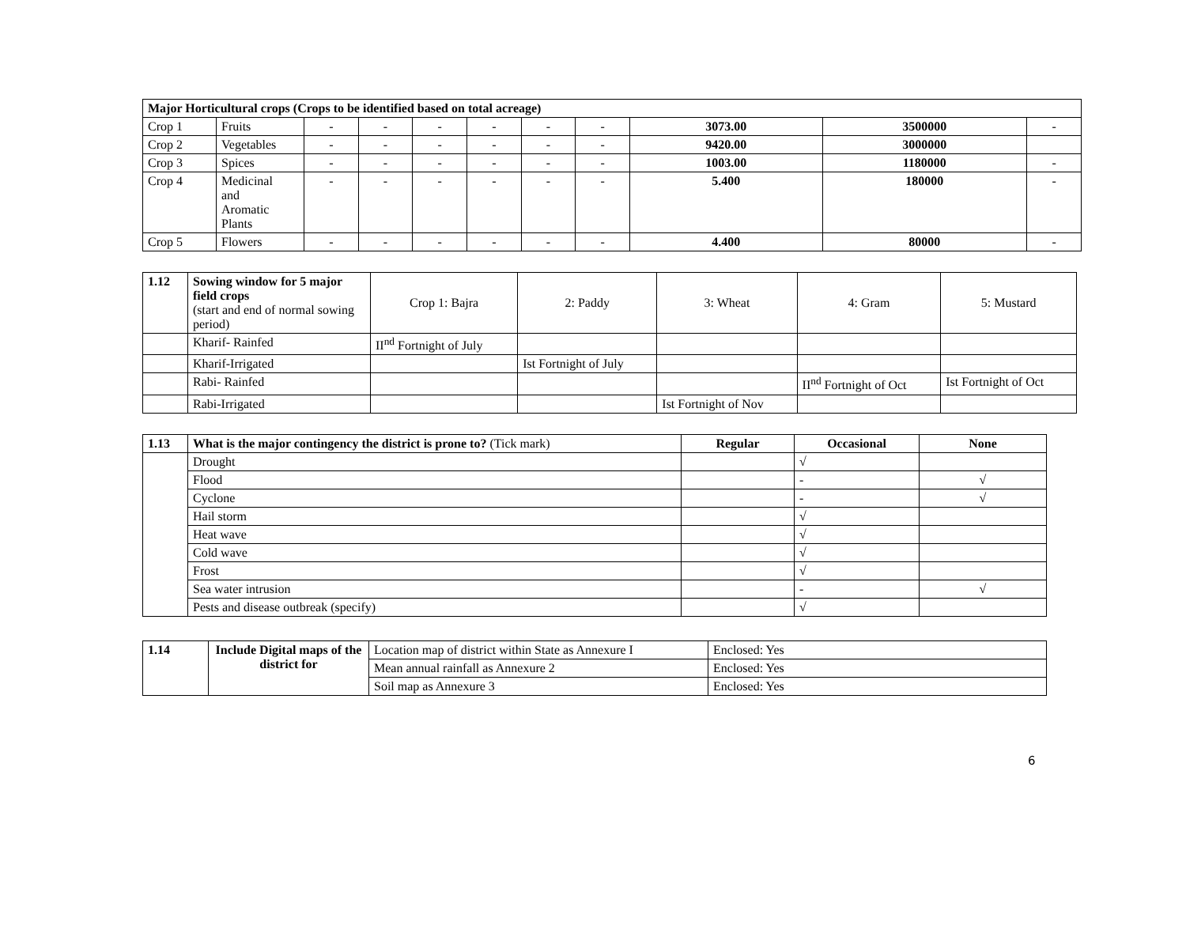| Major Horticultural crops (Crops to be identified based on total acreage) | | | | | | | | | | |
| Crop 1 | Fruits | - | - | - | - | - | - | 3073.00 | 3500000 | - |
| Crop 2 | Vegetables | - | - | - | - | - | - | 9420.00 | 3000000 | |
| Crop 3 | Spices | - | - | - | - | - | - | 1003.00 | 1180000 | - |
| Crop 4 | Medicinal and Aromatic Plants | - | - | - | - | - | - | 5.400 | 180000 | - |
| Crop 5 | Flowers | - | - | - | - | - | - | 4.400 | 80000 | - |
| 1.12 | Sowing window for 5 major field crops (start and end of normal sowing period) | Crop 1: Bajra | 2: Paddy | 3: Wheat | 4: Gram | 5: Mustard |
| | Kharif- Rainfed | II<sup>nd</sup> Fortnight of July | | | | |
| | Kharif-Irrigated | | Ist Fortnight of July | | | |
| | Rabi- Rainfed | | | | II<sup>nd</sup> Fortnight of Oct | Ist Fortnight of Oct |
| | Rabi-Irrigated | | | Ist Fortnight of Nov | | |
| 1.13 | What is the major contingency the district is prone to? (Tick mark) | Regular | Occasional | None |
| | Drought | | √ | |
| | Flood | | - | √ |
| | Cyclone | | - | √ |
| | Hail storm | | √ | |
| | Heat wave | | √ | |
| | Cold wave | | √ | |
| | Frost | | √ | |
| | Sea water intrusion | | - | √ |
| | Pests and disease outbreak (specify) | | √ | |
| 1.14 | Include Digital maps of the district for | Location map of district within State as Annexure I | Enclosed: Yes |
| | | Mean annual rainfall as Annexure 2 | Enclosed: Yes |
| | | Soil map as Annexure 3 | Enclosed: Yes |
6